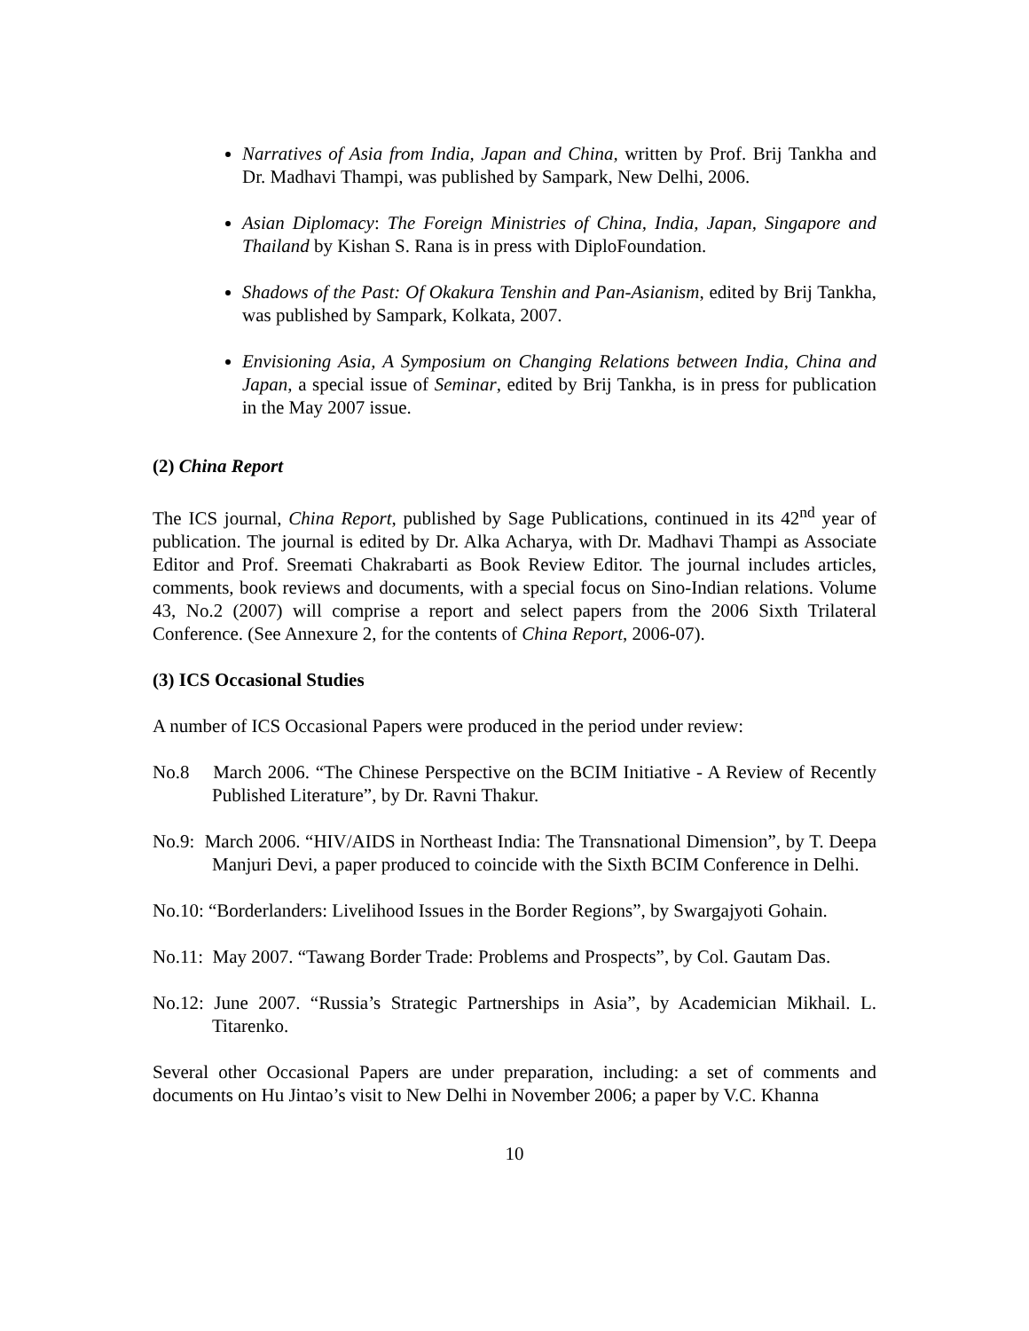Narratives of Asia from India, Japan and China, written by Prof. Brij Tankha and Dr. Madhavi Thampi, was published by Sampark, New Delhi, 2006.
Asian Diplomacy: The Foreign Ministries of China, India, Japan, Singapore and Thailand by Kishan S. Rana is in press with DiploFoundation.
Shadows of the Past: Of Okakura Tenshin and Pan-Asianism, edited by Brij Tankha, was published by Sampark, Kolkata, 2007.
Envisioning Asia, A Symposium on Changing Relations between India, China and Japan, a special issue of Seminar, edited by Brij Tankha, is in press for publication in the May 2007 issue.
(2) China Report
The ICS journal, China Report, published by Sage Publications, continued in its 42<sup>nd</sup> year of publication. The journal is edited by Dr. Alka Acharya, with Dr. Madhavi Thampi as Associate Editor and Prof. Sreemati Chakrabarti as Book Review Editor. The journal includes articles, comments, book reviews and documents, with a special focus on Sino-Indian relations. Volume 43, No.2 (2007) will comprise a report and select papers from the 2006 Sixth Trilateral Conference. (See Annexure 2, for the contents of China Report, 2006-07).
(3) ICS Occasional Studies
A number of ICS Occasional Papers were produced in the period under review:
No.8 March 2006. “The Chinese Perspective on the BCIM Initiative - A Review of Recently Published Literature”, by Dr. Ravni Thakur.
No.9: March 2006. “HIV/AIDS in Northeast India: The Transnational Dimension”, by T. Deepa Manjuri Devi, a paper produced to coincide with the Sixth BCIM Conference in Delhi.
No.10: “Borderlanders: Livelihood Issues in the Border Regions”, by Swargajyoti Gohain.
No.11: May 2007. “Tawang Border Trade: Problems and Prospects”, by Col. Gautam Das.
No.12: June 2007. “Russia’s Strategic Partnerships in Asia”, by Academician Mikhail. L. Titarenko.
Several other Occasional Papers are under preparation, including: a set of comments and documents on Hu Jintao’s visit to New Delhi in November 2006; a paper by V.C. Khanna
10